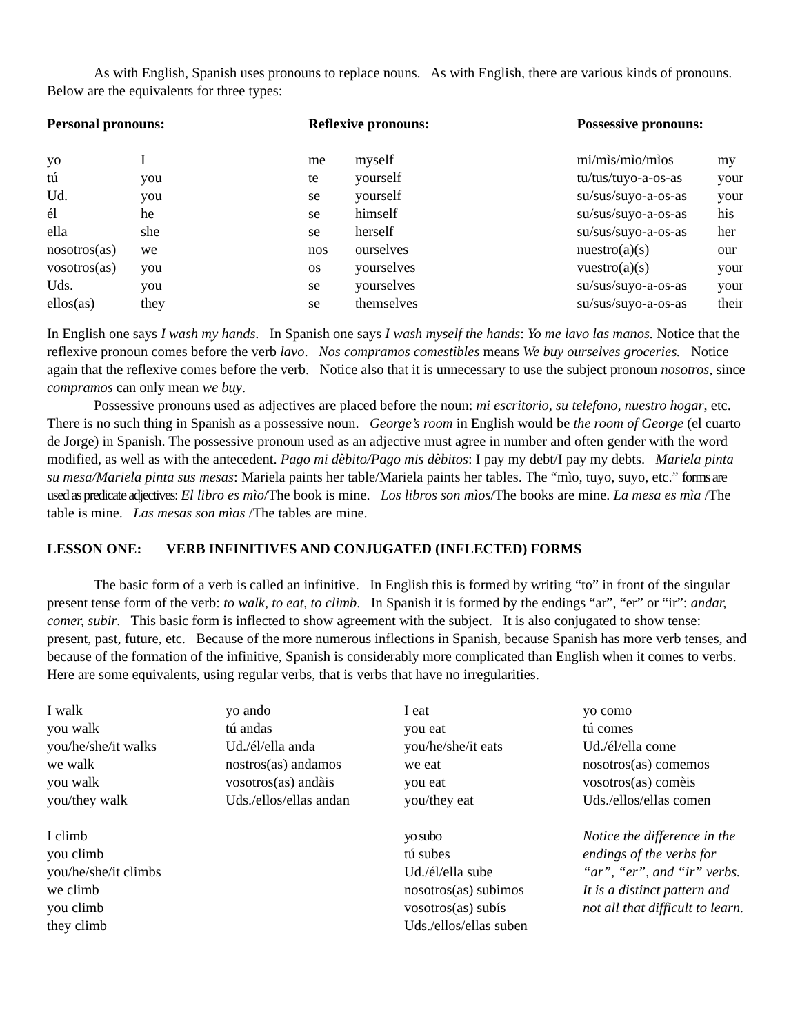As with English, Spanish uses pronouns to replace nouns. As with English, there are various kinds of pronouns. Below are the equivalents for three types:
| Personal pronouns: | | Reflexive pronouns: | | Possessive pronouns: | |
| yo | I | me | myself | mi/mìs/mìo/mìos | my |
| tú | you | te | yourself | tu/tus/tuyo-a-os-as | your |
| Ud. | you | se | yourself | su/sus/suyo-a-os-as | your |
| él | he | se | himself | su/sus/suyo-a-os-as | his |
| ella | she | se | herself | su/sus/suyo-a-os-as | her |
| nosotros(as) | we | nos | ourselves | nuestro(a)(s) | our |
| vosotros(as) | you | os | yourselves | vuestro(a)(s) | your |
| Uds. | you | se | yourselves | su/sus/suyo-a-os-as | your |
| ellos(as) | they | se | themselves | su/sus/suyo-a-os-as | their |
In English one says I wash my hands. In Spanish one says I wash myself the hands: Yo me lavo las manos. Notice that the reflexive pronoun comes before the verb lavo. Nos compramos comestibles means We buy ourselves groceries. Notice again that the reflexive comes before the verb. Notice also that it is unnecessary to use the subject pronoun nosotros, since compramos can only mean we buy.
Possessive pronouns used as adjectives are placed before the noun: mi escritorio, su telefono, nuestro hogar, etc. There is no such thing in Spanish as a possessive noun. George’s room in English would be the room of George (el cuarto de Jorge) in Spanish. The possessive pronoun used as an adjective must agree in number and often gender with the word modified, as well as with the antecedent. Pago mi dèbito/Pago mis dèbitos: I pay my debt/I pay my debts. Mariela pinta su mesa/Mariela pinta sus mesas: Mariela paints her table/Mariela paints her tables. The “mìo, tuyo, suyo, etc.” forms are used as predicate adjectives: El libro es mìo/The book is mine. Los libros son mìos/The books are mine. La mesa es mìa /The table is mine. Las mesas son mìas /The tables are mine.
LESSON ONE: VERB INFINITIVES AND CONJUGATED (INFLECTED) FORMS
The basic form of a verb is called an infinitive. In English this is formed by writing “to” in front of the singular present tense form of the verb: to walk, to eat, to climb. In Spanish it is formed by the endings “ar”, “er” or “ir”: andar, comer, subir. This basic form is inflected to show agreement with the subject. It is also conjugated to show tense: present, past, future, etc. Because of the more numerous inflections in Spanish, because Spanish has more verb tenses, and because of the formation of the infinitive, Spanish is considerably more complicated than English when it comes to verbs. Here are some equivalents, using regular verbs, that is verbs that have no irregularities.
| I walk you walk you/he/she/it walks we walk you walk you/they walk | yo ando tú andas Ud./él/ella anda nostros(as) andamos vosotros(as) andàis Uds./ellos/ellas andan | I eat you eat you/he/she/it eats we eat you eat you/they eat | yo como tú comes Ud./él/ella come nosotros(as) comemos vosotros(as) comèis Uds./ellos/ellas comen |
| I climb you climb you/he/she/it climbs we climb you climb they climb | | yo subo tú subes Ud./él/ella sube nosotros(as) subimos vosotros(as) subís Uds./ellos/ellas suben | Notice the difference in the endings of the verbs for “ar”, “er”, and “ir” verbs. It is a distinct pattern and not all that difficult to learn. |